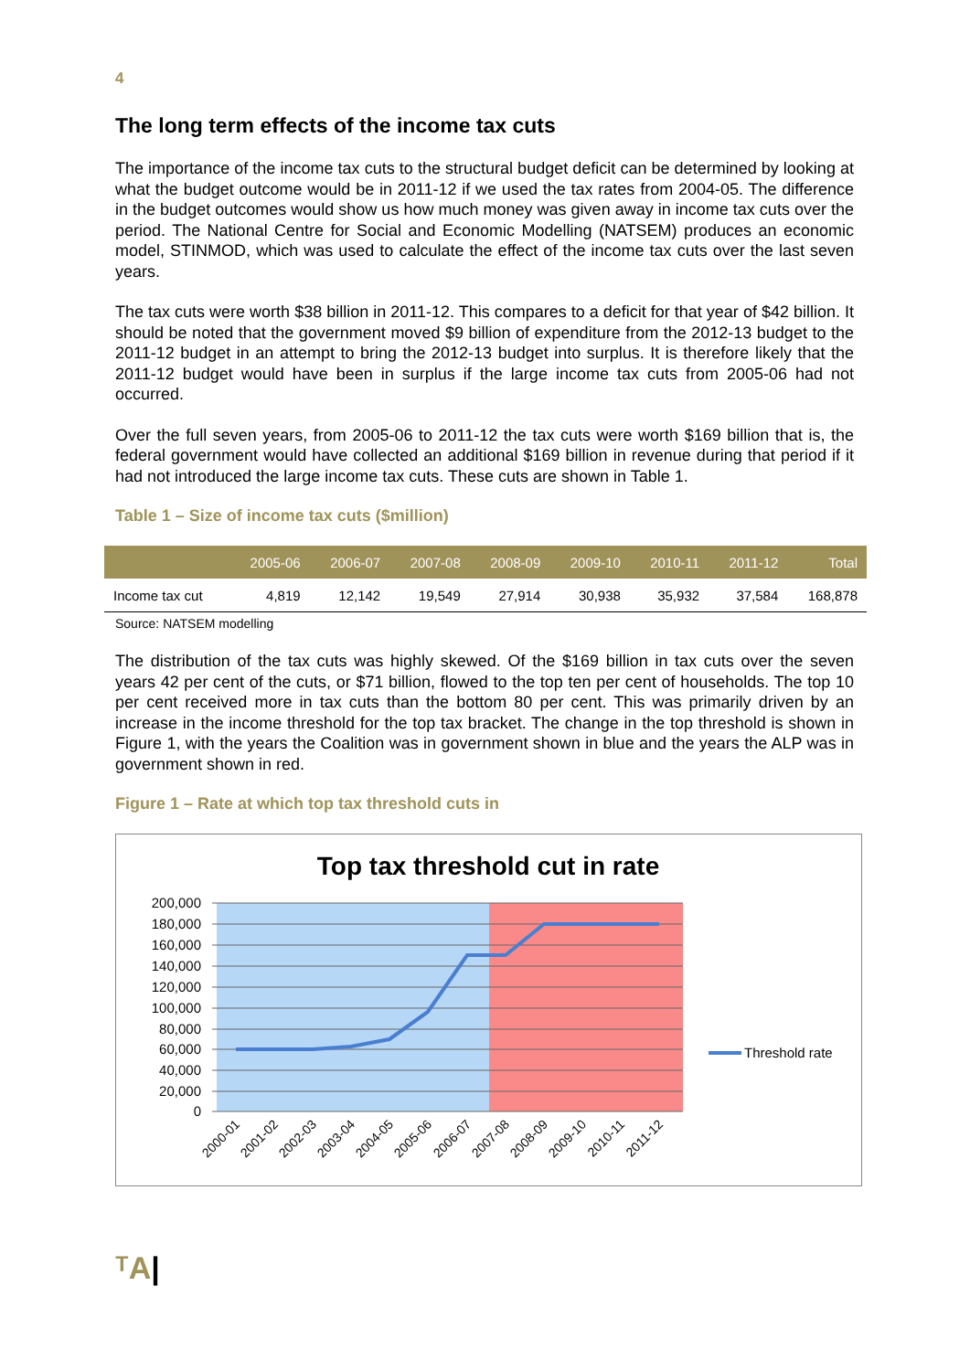4
The long term effects of the income tax cuts
The importance of the income tax cuts to the structural budget deficit can be determined by looking at what the budget outcome would be in 2011-12 if we used the tax rates from 2004-05. The difference in the budget outcomes would show us how much money was given away in income tax cuts over the period. The National Centre for Social and Economic Modelling (NATSEM) produces an economic model, STINMOD, which was used to calculate the effect of the income tax cuts over the last seven years.
The tax cuts were worth $38 billion in 2011-12. This compares to a deficit for that year of $42 billion. It should be noted that the government moved $9 billion of expenditure from the 2012-13 budget to the 2011-12 budget in an attempt to bring the 2012-13 budget into surplus. It is therefore likely that the 2011-12 budget would have been in surplus if the large income tax cuts from 2005-06 had not occurred.
Over the full seven years, from 2005-06 to 2011-12 the tax cuts were worth $169 billion that is, the federal government would have collected an additional $169 billion in revenue during that period if it had not introduced the large income tax cuts. These cuts are shown in Table 1.
Table 1 – Size of income tax cuts ($million)
| | 2005-06 | 2006-07 | 2007-08 | 2008-09 | 2009-10 | 2010-11 | 2011-12 | Total |
| --- | --- | --- | --- | --- | --- | --- | --- | --- |
| Income tax cut | 4,819 | 12,142 | 19,549 | 27,914 | 30,938 | 35,932 | 37,584 | 168,878 |
Source: NATSEM modelling
The distribution of the tax cuts was highly skewed. Of the $169 billion in tax cuts over the seven years 42 per cent of the cuts, or $71 billion, flowed to the top ten per cent of households. The top 10 per cent received more in tax cuts than the bottom 80 per cent. This was primarily driven by an increase in the income threshold for the top tax bracket. The change in the top threshold is shown in Figure 1, with the years the Coalition was in government shown in blue and the years the ALP was in government shown in red.
Figure 1 – Rate at which top tax threshold cuts in
Top tax threshold cut in rate
200,000
180,000
160,000
140,000
120,000
100,000
80,000
60,000
40,000
20,000
0
Threshold rate
2000-01
2001-02
2002-03
2003-04
2004-05
2005-06
2006-07
2007-08
2008-09
2009-10
2010-11
2011-12
ᵀA|